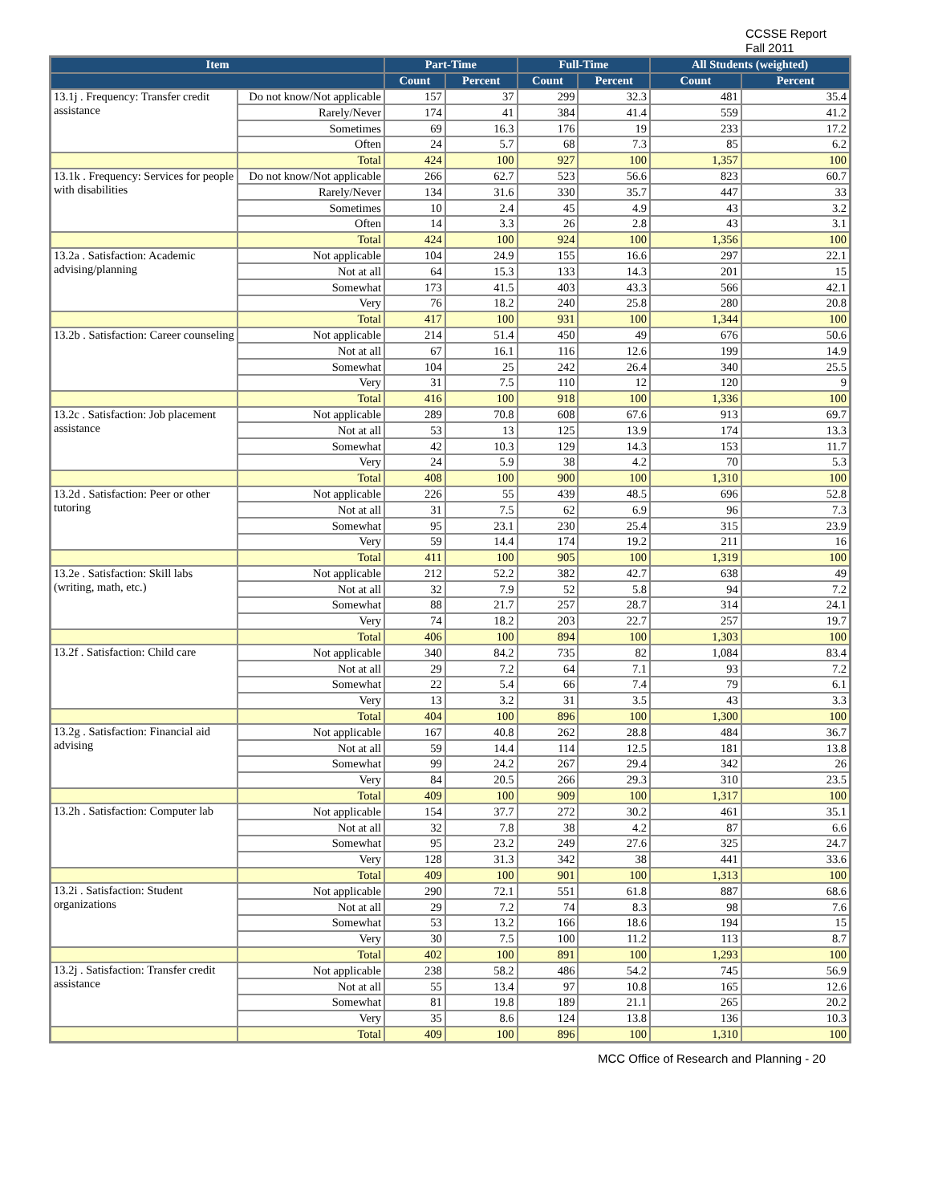CCSSE Report
Fall 2011
| Item | | Part-Time | | Full-Time | | All Students (weighted) | |
| --- | --- | --- | --- | --- | --- | --- | --- |
| | | Count | Percent | Count | Percent | Count | Percent |
| 13.1j . Frequency: Transfer credit assistance | Do not know/Not applicable | 157 | 37 | 299 | 32.3 | 481 | 35.4 |
| | Rarely/Never | 174 | 41 | 384 | 41.4 | 559 | 41.2 |
| | Sometimes | 69 | 16.3 | 176 | 19 | 233 | 17.2 |
| | Often | 24 | 5.7 | 68 | 7.3 | 85 | 6.2 |
| | Total | 424 | 100 | 927 | 100 | 1,357 | 100 |
| 13.1k . Frequency: Services for people with disabilities | Do not know/Not applicable | 266 | 62.7 | 523 | 56.6 | 823 | 60.7 |
| | Rarely/Never | 134 | 31.6 | 330 | 35.7 | 447 | 33 |
| | Sometimes | 10 | 2.4 | 45 | 4.9 | 43 | 3.2 |
| | Often | 14 | 3.3 | 26 | 2.8 | 43 | 3.1 |
| | Total | 424 | 100 | 924 | 100 | 1,356 | 100 |
| 13.2a . Satisfaction: Academic advising/planning | Not applicable | 104 | 24.9 | 155 | 16.6 | 297 | 22.1 |
| | Not at all | 64 | 15.3 | 133 | 14.3 | 201 | 15 |
| | Somewhat | 173 | 41.5 | 403 | 43.3 | 566 | 42.1 |
| | Very | 76 | 18.2 | 240 | 25.8 | 280 | 20.8 |
| | Total | 417 | 100 | 931 | 100 | 1,344 | 100 |
| 13.2b . Satisfaction: Career counseling | Not applicable | 214 | 51.4 | 450 | 49 | 676 | 50.6 |
| | Not at all | 67 | 16.1 | 116 | 12.6 | 199 | 14.9 |
| | Somewhat | 104 | 25 | 242 | 26.4 | 340 | 25.5 |
| | Very | 31 | 7.5 | 110 | 12 | 120 | 9 |
| | Total | 416 | 100 | 918 | 100 | 1,336 | 100 |
| 13.2c . Satisfaction: Job placement assistance | Not applicable | 289 | 70.8 | 608 | 67.6 | 913 | 69.7 |
| | Not at all | 53 | 13 | 125 | 13.9 | 174 | 13.3 |
| | Somewhat | 42 | 10.3 | 129 | 14.3 | 153 | 11.7 |
| | Very | 24 | 5.9 | 38 | 4.2 | 70 | 5.3 |
| | Total | 408 | 100 | 900 | 100 | 1,310 | 100 |
| 13.2d . Satisfaction: Peer or other tutoring | Not applicable | 226 | 55 | 439 | 48.5 | 696 | 52.8 |
| | Not at all | 31 | 7.5 | 62 | 6.9 | 96 | 7.3 |
| | Somewhat | 95 | 23.1 | 230 | 25.4 | 315 | 23.9 |
| | Very | 59 | 14.4 | 174 | 19.2 | 211 | 16 |
| | Total | 411 | 100 | 905 | 100 | 1,319 | 100 |
| 13.2e . Satisfaction: Skill labs (writing, math, etc.) | Not applicable | 212 | 52.2 | 382 | 42.7 | 638 | 49 |
| | Not at all | 32 | 7.9 | 52 | 5.8 | 94 | 7.2 |
| | Somewhat | 88 | 21.7 | 257 | 28.7 | 314 | 24.1 |
| | Very | 74 | 18.2 | 203 | 22.7 | 257 | 19.7 |
| | Total | 406 | 100 | 894 | 100 | 1,303 | 100 |
| 13.2f . Satisfaction: Child care | Not applicable | 340 | 84.2 | 735 | 82 | 1,084 | 83.4 |
| | Not at all | 29 | 7.2 | 64 | 7.1 | 93 | 7.2 |
| | Somewhat | 22 | 5.4 | 66 | 7.4 | 79 | 6.1 |
| | Very | 13 | 3.2 | 31 | 3.5 | 43 | 3.3 |
| | Total | 404 | 100 | 896 | 100 | 1,300 | 100 |
| 13.2g . Satisfaction: Financial aid advising | Not applicable | 167 | 40.8 | 262 | 28.8 | 484 | 36.7 |
| | Not at all | 59 | 14.4 | 114 | 12.5 | 181 | 13.8 |
| | Somewhat | 99 | 24.2 | 267 | 29.4 | 342 | 26 |
| | Very | 84 | 20.5 | 266 | 29.3 | 310 | 23.5 |
| | Total | 409 | 100 | 909 | 100 | 1,317 | 100 |
| 13.2h . Satisfaction: Computer lab | Not applicable | 154 | 37.7 | 272 | 30.2 | 461 | 35.1 |
| | Not at all | 32 | 7.8 | 38 | 4.2 | 87 | 6.6 |
| | Somewhat | 95 | 23.2 | 249 | 27.6 | 325 | 24.7 |
| | Very | 128 | 31.3 | 342 | 38 | 441 | 33.6 |
| | Total | 409 | 100 | 901 | 100 | 1,313 | 100 |
| 13.2i . Satisfaction: Student organizations | Not applicable | 290 | 72.1 | 551 | 61.8 | 887 | 68.6 |
| | Not at all | 29 | 7.2 | 74 | 8.3 | 98 | 7.6 |
| | Somewhat | 53 | 13.2 | 166 | 18.6 | 194 | 15 |
| | Very | 30 | 7.5 | 100 | 11.2 | 113 | 8.7 |
| | Total | 402 | 100 | 891 | 100 | 1,293 | 100 |
| 13.2j . Satisfaction: Transfer credit assistance | Not applicable | 238 | 58.2 | 486 | 54.2 | 745 | 56.9 |
| | Not at all | 55 | 13.4 | 97 | 10.8 | 165 | 12.6 |
| | Somewhat | 81 | 19.8 | 189 | 21.1 | 265 | 20.2 |
| | Very | 35 | 8.6 | 124 | 13.8 | 136 | 10.3 |
| | Total | 409 | 100 | 896 | 100 | 1,310 | 100 |
MCC Office of Research and Planning - 20